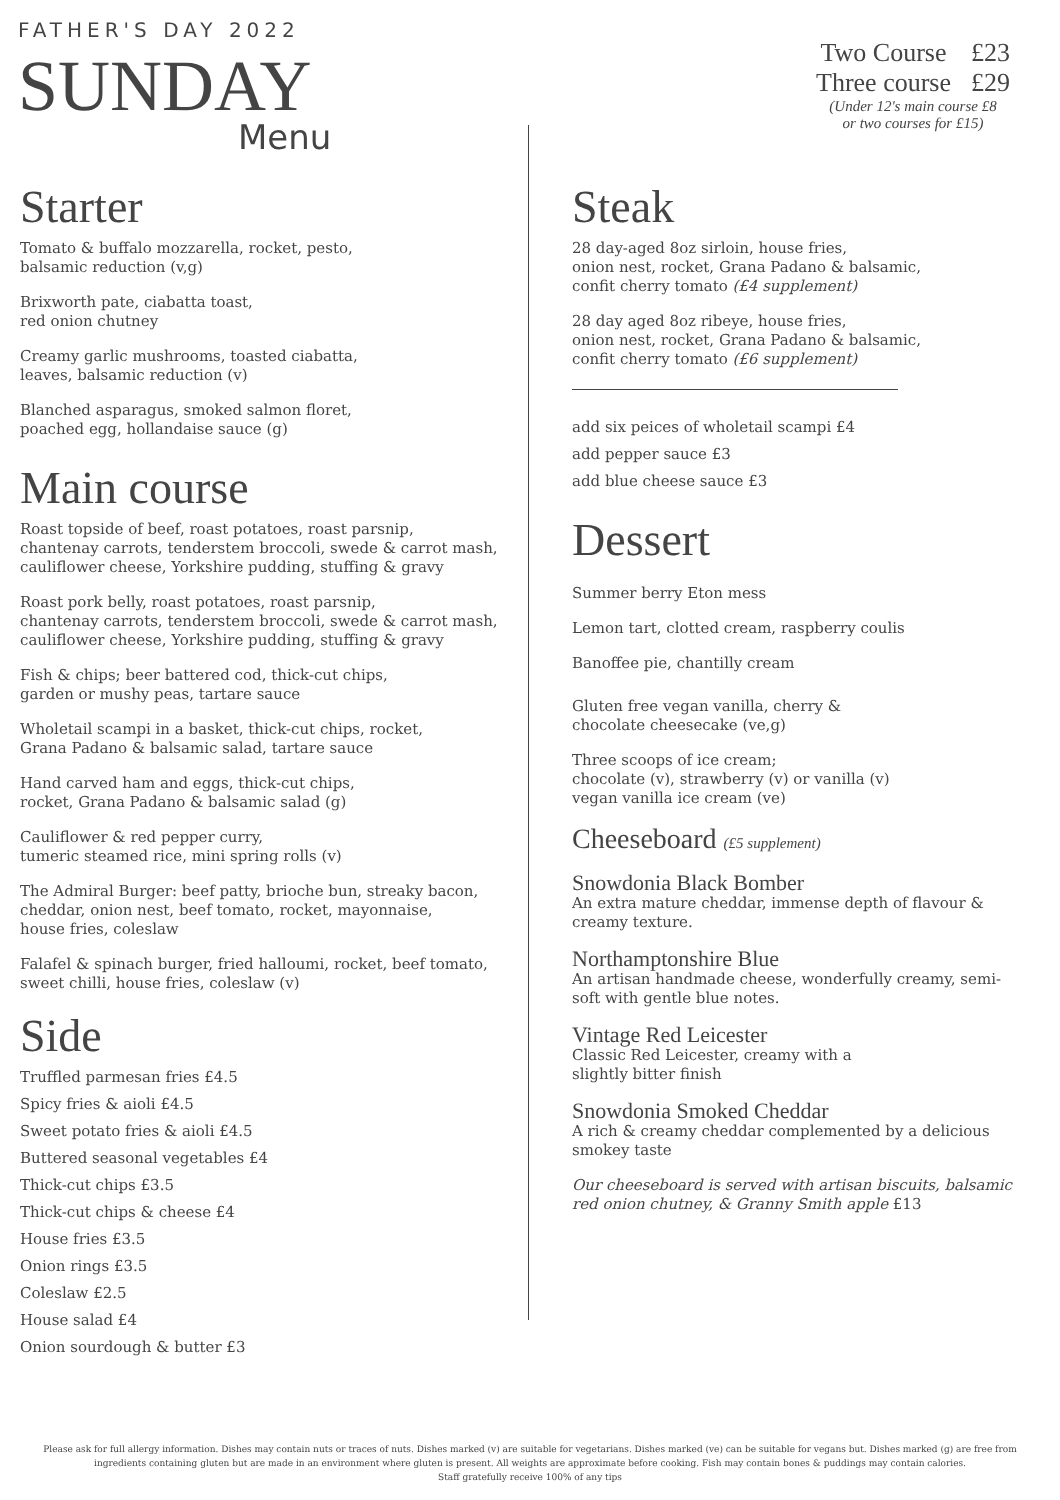FATHER'S DAY 2022
SUNDAY
Menu
| Two Course | £23 |
| Three course | £29 |
(Under 12's main course £8
or two courses for £15)
Starter
Tomato & buffalo mozzarella, rocket, pesto,
balsamic reduction (v,g)
Brixworth pate, ciabatta toast,
red onion chutney
Creamy garlic mushrooms, toasted ciabatta,
leaves, balsamic reduction (v)
Blanched asparagus, smoked salmon floret,
poached egg, hollandaise sauce (g)
Main course
Roast topside of beef, roast potatoes, roast parsnip,
chantenay carrots, tenderstem broccoli, swede & carrot mash,
cauliflower cheese, Yorkshire pudding, stuffing & gravy
Roast pork belly, roast potatoes, roast parsnip,
chantenay carrots, tenderstem broccoli, swede & carrot mash,
cauliflower cheese, Yorkshire pudding, stuffing & gravy
Fish & chips; beer battered cod, thick-cut chips,
garden or mushy peas, tartare sauce
Wholetail scampi in a basket, thick-cut chips, rocket,
Grana Padano & balsamic salad, tartare sauce
Hand carved ham and eggs, thick-cut chips,
rocket, Grana Padano & balsamic salad (g)
Cauliflower & red pepper curry,
tumeric steamed rice, mini spring rolls (v)
The Admiral Burger: beef patty, brioche bun, streaky bacon,
cheddar, onion nest, beef tomato, rocket, mayonnaise,
house fries, coleslaw
Falafel & spinach burger, fried halloumi, rocket, beef tomato,
sweet chilli, house fries, coleslaw (v)
Side
Truffled parmesan fries £4.5
Spicy fries & aioli £4.5
Sweet potato fries & aioli £4.5
Buttered seasonal vegetables £4
Thick-cut chips £3.5
Thick-cut chips & cheese £4
House fries £3.5
Onion rings £3.5
Coleslaw £2.5
House salad £4
Onion sourdough & butter £3
Steak
28 day-aged 8oz sirloin, house fries,
onion nest, rocket, Grana Padano & balsamic,
confit cherry tomato (£4 supplement)
28 day aged 8oz ribeye, house fries,
onion nest, rocket, Grana Padano & balsamic,
confit cherry tomato (£6 supplement)
add six peices of wholetail scampi £4
add pepper sauce £3
add blue cheese sauce £3
Dessert
Summer berry Eton mess
Lemon tart, clotted cream, raspberry coulis
Banoffee pie, chantilly cream
Gluten free vegan vanilla, cherry &
chocolate cheesecake (ve,g)
Three scoops of ice cream;
chocolate (v), strawberry (v) or vanilla (v)
vegan vanilla ice cream (ve)
Cheeseboard (£5 supplement)
Snowdonia Black Bomber
An extra mature cheddar, immense depth of flavour &
creamy texture.
Northamptonshire Blue
An artisan handmade cheese, wonderfully creamy, semi-
soft with gentle blue notes.
Vintage Red Leicester
Classic Red Leicester, creamy with a
slightly bitter finish
Snowdonia Smoked Cheddar
A rich & creamy cheddar complemented by a delicious
smokey taste
Our cheeseboard is served with artisan biscuits, balsamic red onion chutney, & Granny Smith apple £13
Please ask for full allergy information. Dishes may contain nuts or traces of nuts. Dishes marked (v) are suitable for vegetarians. Dishes marked (ve) can be suitable for vegans but. Dishes marked (g) are free from ingredients containing gluten but are made in an environment where gluten is present. All weights are approximate before cooking. Fish may contain bones & puddings may contain calories.
Staff gratefully receive 100% of any tips